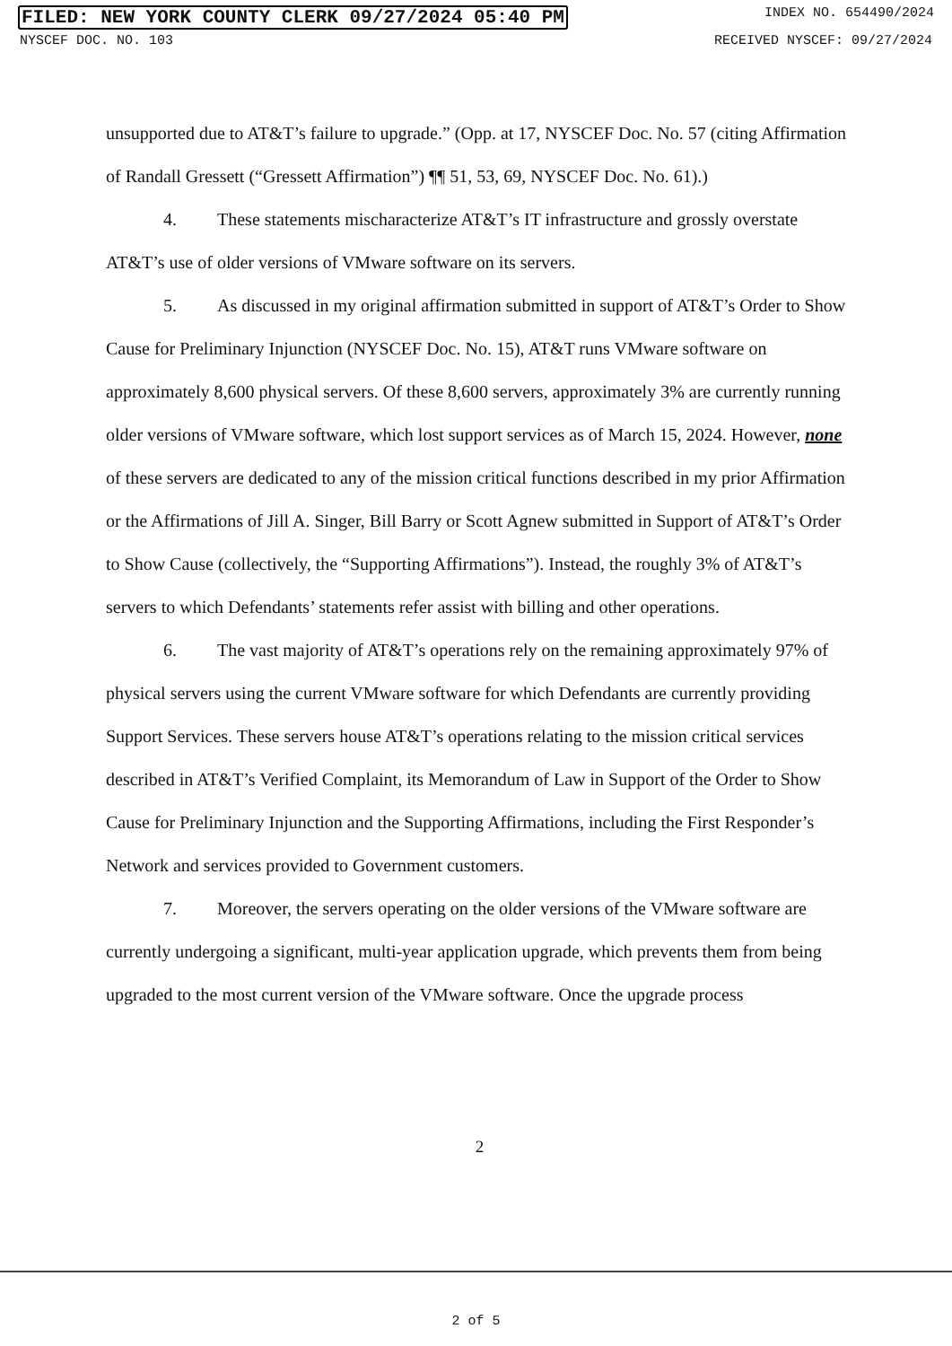FILED: NEW YORK COUNTY CLERK 09/27/2024 05:40 PM INDEX NO. 654490/2024
NYSCEF DOC. NO. 103 RECEIVED NYSCEF: 09/27/2024
unsupported due to AT&T’s failure to upgrade.” (Opp. at 17, NYSCEF Doc. No. 57 (citing Affirmation of Randall Gressett (“Gressett Affirmation”) ¶¶ 51, 53, 69, NYSCEF Doc. No. 61).)
4. These statements mischaracterize AT&T’s IT infrastructure and grossly overstate AT&T’s use of older versions of VMware software on its servers.
5. As discussed in my original affirmation submitted in support of AT&T’s Order to Show Cause for Preliminary Injunction (NYSCEF Doc. No. 15), AT&T runs VMware software on approximately 8,600 physical servers. Of these 8,600 servers, approximately 3% are currently running older versions of VMware software, which lost support services as of March 15, 2024. However, none of these servers are dedicated to any of the mission critical functions described in my prior Affirmation or the Affirmations of Jill A. Singer, Bill Barry or Scott Agnew submitted in Support of AT&T’s Order to Show Cause (collectively, the “Supporting Affirmations”). Instead, the roughly 3% of AT&T’s servers to which Defendants’ statements refer assist with billing and other operations.
6. The vast majority of AT&T’s operations rely on the remaining approximately 97% of physical servers using the current VMware software for which Defendants are currently providing Support Services. These servers house AT&T’s operations relating to the mission critical services described in AT&T’s Verified Complaint, its Memorandum of Law in Support of the Order to Show Cause for Preliminary Injunction and the Supporting Affirmations, including the First Responder’s Network and services provided to Government customers.
7. Moreover, the servers operating on the older versions of the VMware software are currently undergoing a significant, multi-year application upgrade, which prevents them from being upgraded to the most current version of the VMware software. Once the upgrade process
2
2 of 5